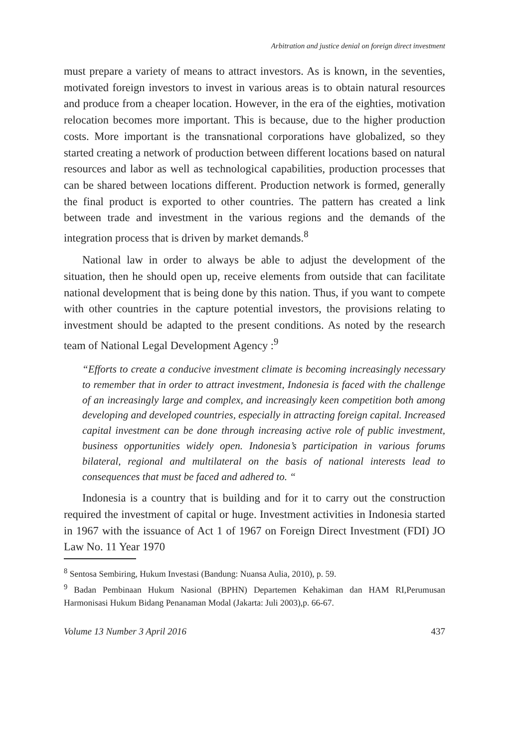Arbitration and justice denial on foreign direct investment
must prepare a variety of means to attract investors. As is known, in the seventies, motivated foreign investors to invest in various areas is to obtain natural resources and produce from a cheaper location. However, in the era of the eighties, motivation relocation becomes more important. This is because, due to the higher production costs. More important is the transnational corporations have globalized, so they started creating a network of production between different locations based on natural resources and labor as well as technological capabilities, production processes that can be shared between locations different. Production network is formed, generally the final product is exported to other countries. The pattern has created a link between trade and investment in the various regions and the demands of the integration process that is driven by market demands.<sup>8</sup>
National law in order to always be able to adjust the development of the situation, then he should open up, receive elements from outside that can facilitate national development that is being done by this nation. Thus, if you want to compete with other countries in the capture potential investors, the provisions relating to investment should be adapted to the present conditions. As noted by the research team of National Legal Development Agency :<sup>9</sup>
“Efforts to create a conducive investment climate is becoming increasingly necessary to remember that in order to attract investment, Indonesia is faced with the challenge of an increasingly large and complex, and increasingly keen competition both among developing and developed countries, especially in attracting foreign capital. Increased capital investment can be done through increasing active role of public investment, business opportunities widely open. Indonesia’s participation in various forums bilateral, regional and multilateral on the basis of national interests lead to consequences that must be faced and adhered to. “
Indonesia is a country that is building and for it to carry out the construction required the investment of capital or huge. Investment activities in Indonesia started in 1967 with the issuance of Act 1 of 1967 on Foreign Direct Investment (FDI) JO Law No. 11 Year 1970
<sup>8</sup> Sentosa Sembiring, Hukum Investasi (Bandung: Nuansa Aulia, 2010), p. 59.
<sup>9</sup> Badan Pembinaan Hukum Nasional (BPHN) Departemen Kehakiman dan HAM RI,Perumusan Harmonisasi Hukum Bidang Penanaman Modal (Jakarta: Juli 2003),p. 66-67.
Volume 13 Number 3 April 2016 437